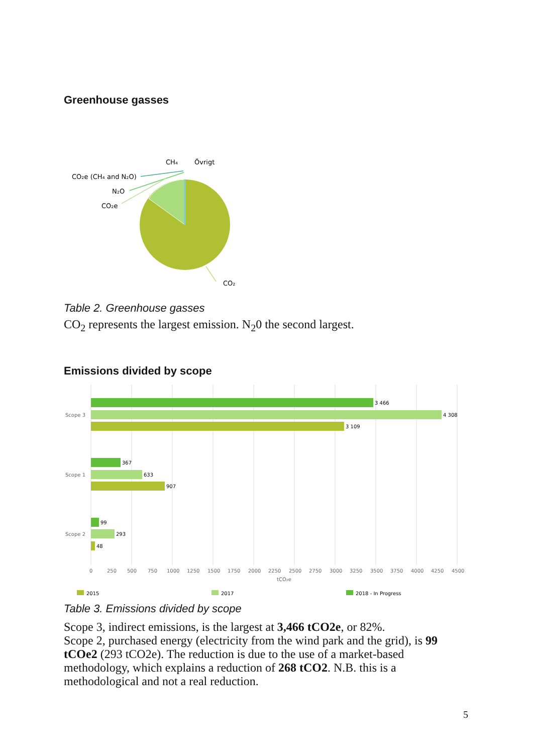Greenhouse gasses
CH₄
Övrigt
CO₂e (CH₄ and N₂O)
N₂O
CO₂e
CO₂
Table 2. Greenhouse gasses
CO<sub>2</sub> represents the largest emission. N<sub>2</sub>0 the second largest.
Emissions divided by scope
3 466
4 308
3 109
367
633
907
99
293
48
Scope 3
Scope 1
Scope 2
0
250
500
750
1000
1250
1500
1750
2000
2250
2500
2750
3000
3250
3500
3750
4000
4250
4500
tCO₂e
2015
2017
2018 - In Progress
Table 3. Emissions divided by scope
Scope 3, indirect emissions, is the largest at 3,466 tCO2e, or 82%.
Scope 2, purchased energy (electricity from the wind park and the grid), is 99 tCOe2 (293 tCO2e). The reduction is due to the use of a market-based methodology, which explains a reduction of 268 tCO2. N.B. this is a methodological and not a real reduction.
5